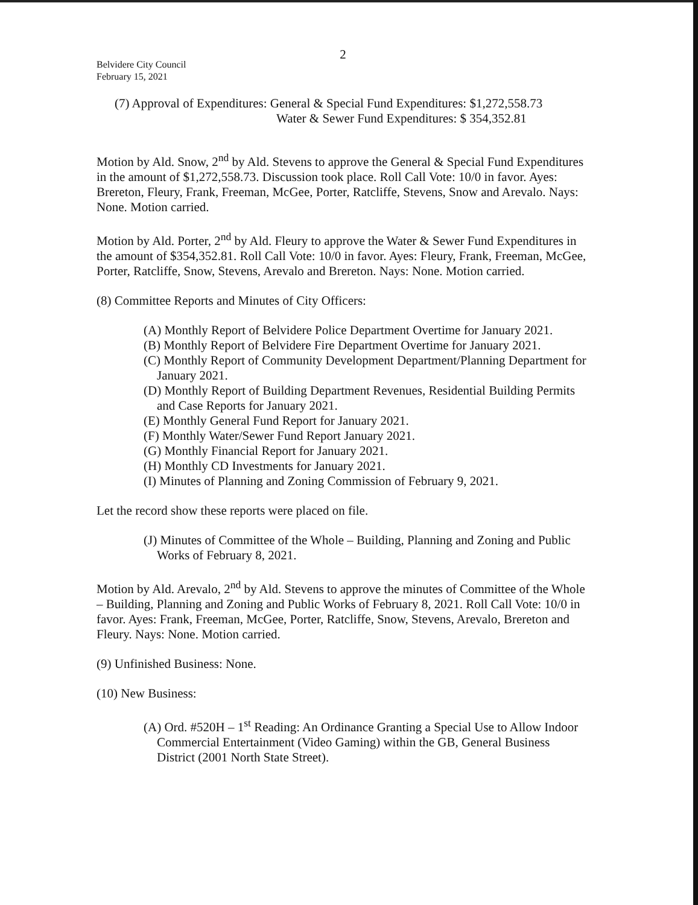2
Belvidere City Council
February 15, 2021
(7) Approval of Expenditures: General & Special Fund Expenditures: $1,272,558.73
Water & Sewer Fund Expenditures: $ 354,352.81
Motion by Ald. Snow, 2<sup>nd</sup> by Ald. Stevens to approve the General & Special Fund Expenditures in the amount of $1,272,558.73. Discussion took place. Roll Call Vote: 10/0 in favor. Ayes: Brereton, Fleury, Frank, Freeman, McGee, Porter, Ratcliffe, Stevens, Snow and Arevalo. Nays: None. Motion carried.
Motion by Ald. Porter, 2<sup>nd</sup> by Ald. Fleury to approve the Water & Sewer Fund Expenditures in the amount of $354,352.81. Roll Call Vote: 10/0 in favor. Ayes: Fleury, Frank, Freeman, McGee, Porter, Ratcliffe, Snow, Stevens, Arevalo and Brereton. Nays: None. Motion carried.
(8) Committee Reports and Minutes of City Officers:
(A) Monthly Report of Belvidere Police Department Overtime for January 2021.
(B) Monthly Report of Belvidere Fire Department Overtime for January 2021.
(C) Monthly Report of Community Development Department/Planning Department for January 2021.
(D) Monthly Report of Building Department Revenues, Residential Building Permits and Case Reports for January 2021.
(E) Monthly General Fund Report for January 2021.
(F) Monthly Water/Sewer Fund Report January 2021.
(G) Monthly Financial Report for January 2021.
(H) Monthly CD Investments for January 2021.
(I) Minutes of Planning and Zoning Commission of February 9, 2021.
Let the record show these reports were placed on file.
(J) Minutes of Committee of the Whole – Building, Planning and Zoning and Public Works of February 8, 2021.
Motion by Ald. Arevalo, 2<sup>nd</sup> by Ald. Stevens to approve the minutes of Committee of the Whole – Building, Planning and Zoning and Public Works of February 8, 2021. Roll Call Vote: 10/0 in favor. Ayes: Frank, Freeman, McGee, Porter, Ratcliffe, Snow, Stevens, Arevalo, Brereton and Fleury. Nays: None. Motion carried.
(9) Unfinished Business: None.
(10) New Business:
(A) Ord. #520H – 1<sup>st</sup> Reading: An Ordinance Granting a Special Use to Allow Indoor Commercial Entertainment (Video Gaming) within the GB, General Business District (2001 North State Street).